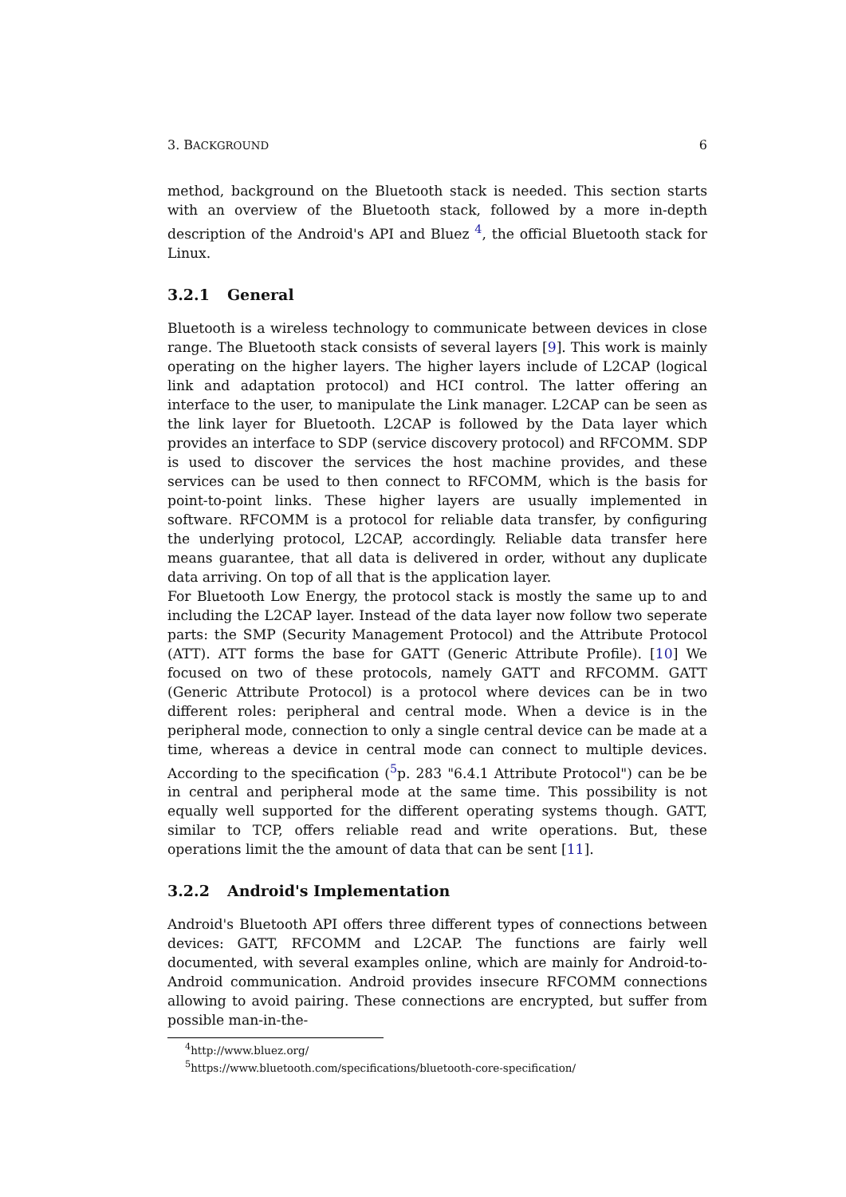3. BACKGROUND 6
method, background on the Bluetooth stack is needed. This section starts with an overview of the Bluetooth stack, followed by a more in-depth description of the Android's API and Bluez <sup>4</sup>, the official Bluetooth stack for Linux.
3.2.1 General
Bluetooth is a wireless technology to communicate between devices in close range. The Bluetooth stack consists of several layers [9]. This work is mainly operating on the higher layers. The higher layers include of L2CAP (logical link and adaptation protocol) and HCI control. The latter offering an interface to the user, to manipulate the Link manager. L2CAP can be seen as the link layer for Bluetooth. L2CAP is followed by the Data layer which provides an interface to SDP (service discovery protocol) and RFCOMM. SDP is used to discover the services the host machine provides, and these services can be used to then connect to RFCOMM, which is the basis for point-to-point links. These higher layers are usually implemented in software. RFCOMM is a protocol for reliable data transfer, by configuring the underlying protocol, L2CAP, accordingly. Reliable data transfer here means guarantee, that all data is delivered in order, without any duplicate data arriving. On top of all that is the application layer.
For Bluetooth Low Energy, the protocol stack is mostly the same up to and including the L2CAP layer. Instead of the data layer now follow two seperate parts: the SMP (Security Management Protocol) and the Attribute Protocol (ATT). ATT forms the base for GATT (Generic Attribute Profile). [10] We focused on two of these protocols, namely GATT and RFCOMM. GATT (Generic Attribute Protocol) is a protocol where devices can be in two different roles: peripheral and central mode. When a device is in the peripheral mode, connection to only a single central device can be made at a time, whereas a device in central mode can connect to multiple devices. According to the specification (<sup>5</sup>p. 283 "6.4.1 Attribute Protocol") can be be in central and peripheral mode at the same time. This possibility is not equally well supported for the different operating systems though. GATT, similar to TCP, offers reliable read and write operations. But, these operations limit the the amount of data that can be sent [11].
3.2.2 Android's Implementation
Android's Bluetooth API offers three different types of connections between devices: GATT, RFCOMM and L2CAP. The functions are fairly well documented, with several examples online, which are mainly for Android-to-Android communication. Android provides insecure RFCOMM connections allowing to avoid pairing. These connections are encrypted, but suffer from possible man-in-the-
<sup>4</sup> http://www.bluez.org/
<sup>5</sup> https://www.bluetooth.com/specifications/bluetooth-core-specification/